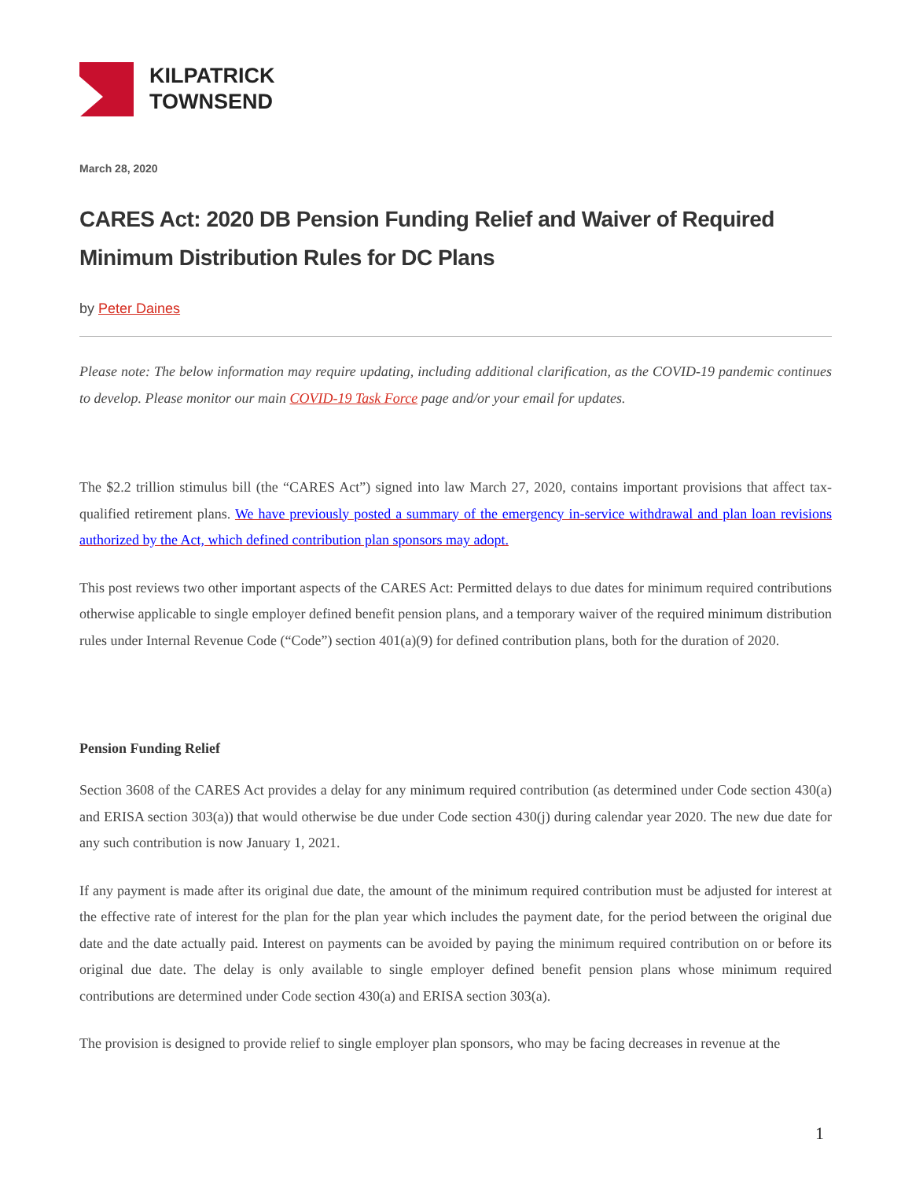KILPATRICK
TOWNSEND
March 28, 2020
CARES Act: 2020 DB Pension Funding Relief and Waiver of Required Minimum Distribution Rules for DC Plans
by Peter Daines
Please note: The below information may require updating, including additional clarification, as the COVID-19 pandemic continues to develop. Please monitor our main COVID-19 Task Force page and/or your email for updates.
The $2.2 trillion stimulus bill (the “CARES Act”) signed into law March 27, 2020, contains important provisions that affect tax-qualified retirement plans. We have previously posted a summary of the emergency in-service withdrawal and plan loan revisions authorized by the Act, which defined contribution plan sponsors may adopt.
This post reviews two other important aspects of the CARES Act: Permitted delays to due dates for minimum required contributions otherwise applicable to single employer defined benefit pension plans, and a temporary waiver of the required minimum distribution rules under Internal Revenue Code (“Code”) section 401(a)(9) for defined contribution plans, both for the duration of 2020.
Pension Funding Relief
Section 3608 of the CARES Act provides a delay for any minimum required contribution (as determined under Code section 430(a) and ERISA section 303(a)) that would otherwise be due under Code section 430(j) during calendar year 2020. The new due date for any such contribution is now January 1, 2021.
If any payment is made after its original due date, the amount of the minimum required contribution must be adjusted for interest at the effective rate of interest for the plan for the plan year which includes the payment date, for the period between the original due date and the date actually paid. Interest on payments can be avoided by paying the minimum required contribution on or before its original due date. The delay is only available to single employer defined benefit pension plans whose minimum required contributions are determined under Code section 430(a) and ERISA section 303(a).
The provision is designed to provide relief to single employer plan sponsors, who may be facing decreases in revenue at the
1